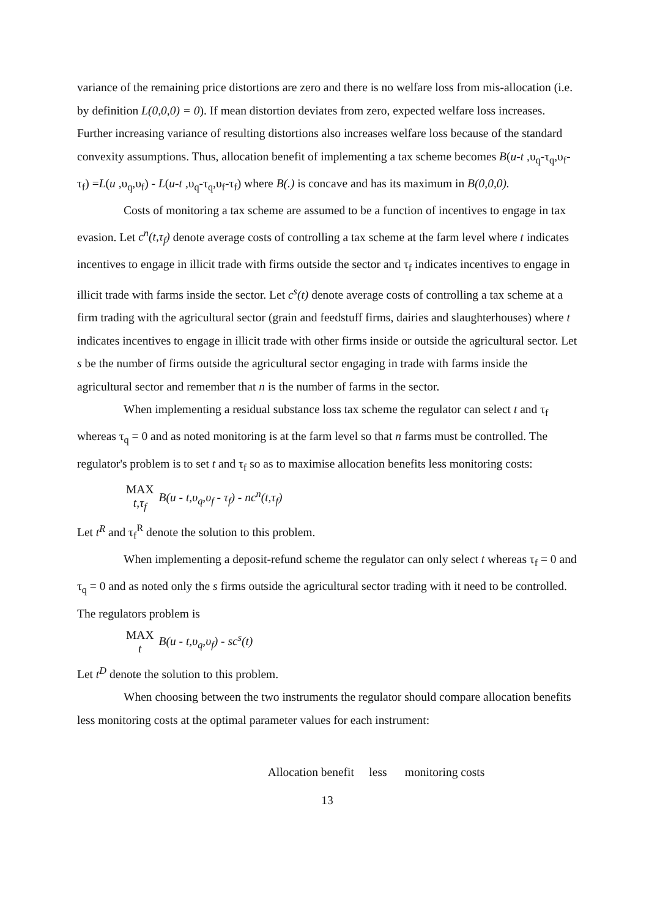variance of the remaining price distortions are zero and there is no welfare loss from mis-allocation (i.e. by definition L(0,0,0) = 0). If mean distortion deviates from zero, expected welfare loss increases. Further increasing variance of resulting distortions also increases welfare loss because of the standard convexity assumptions. Thus, allocation benefit of implementing a tax scheme becomes B(u-t ,υ<sub>q</sub>-τ<sub>q</sub>,υ<sub>f</sub>-τ<sub>f</sub>) =L(u ,υ<sub>q</sub>,υ<sub>f</sub>) - L(u-t ,υ<sub>q</sub>-τ<sub>q</sub>,υ<sub>f</sub>-τ<sub>f</sub>) where B(.) is concave and has its maximum in B(0,0,0).
Costs of monitoring a tax scheme are assumed to be a function of incentives to engage in tax evasion. Let c<sup>n</sup>(t,τ<sub>f</sub>) denote average costs of controlling a tax scheme at the farm level where t indicates incentives to engage in illicit trade with firms outside the sector and τ<sub>f</sub> indicates incentives to engage in illicit trade with farms inside the sector. Let c<sup>s</sup>(t) denote average costs of controlling a tax scheme at a firm trading with the agricultural sector (grain and feedstuff firms, dairies and slaughterhouses) where t indicates incentives to engage in illicit trade with other firms inside or outside the agricultural sector. Let s be the number of firms outside the agricultural sector engaging in trade with farms inside the agricultural sector and remember that n is the number of farms in the sector.
When implementing a residual substance loss tax scheme the regulator can select t and τ<sub>f</sub> whereas τ<sub>q</sub> = 0 and as noted monitoring is at the farm level so that n farms must be controlled. The regulator's problem is to set t and τ<sub>f</sub> so as to maximise allocation benefits less monitoring costs:
MAX
t,τ<sub>f</sub> B(u - t,υ<sub>q</sub>,υ<sub>f</sub> - τ<sub>f</sub>) - nc<sup>n</sup>(t,τ<sub>f</sub>)
Let t<sup>R</sup> and τ<sub>f</sub><sup>R</sup> denote the solution to this problem.
When implementing a deposit-refund scheme the regulator can only select t whereas τ<sub>f</sub> = 0 and τ<sub>q</sub> = 0 and as noted only the s firms outside the agricultural sector trading with it need to be controlled. The regulators problem is
MAX
t B(u - t,υ<sub>q</sub>,υ<sub>f</sub>) - sc<sup>s</sup>(t)
Let t<sup>D</sup> denote the solution to this problem.
When choosing between the two instruments the regulator should compare allocation benefits less monitoring costs at the optimal parameter values for each instrument:
Allocation benefit less monitoring costs
13